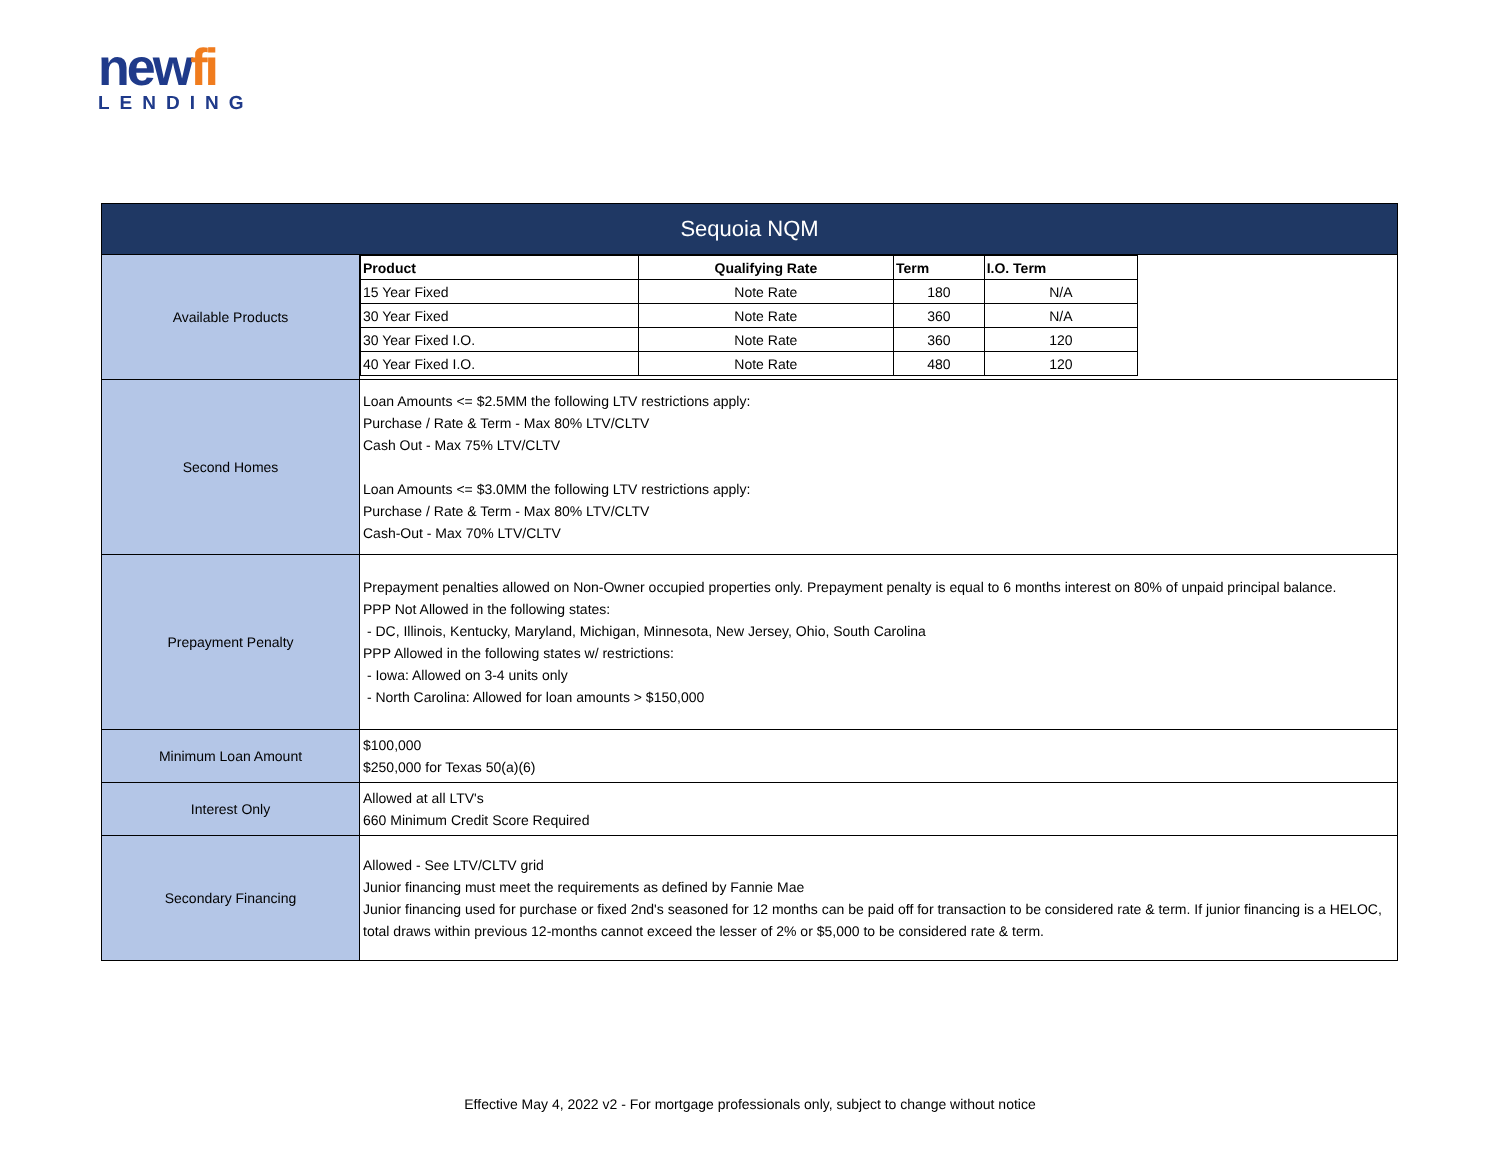newfi
LENDING
| Sequoia NQM | |
| Available Products | / Product / Qualifying Rate / Term / I.O. Term / / 15 Year Fixed / Note Rate / 180 / N/A / / 30 Year Fixed / Note Rate / 360 / N/A / / 30 Year Fixed I.O. / Note Rate / 360 / 120 / / 40 Year Fixed I.O. / Note Rate / 480 / 120 / |
| Second Homes | Loan Amounts <= $2.5MM the following LTV restrictions apply: Purchase / Rate & Term - Max 80% LTV/CLTV Cash Out - Max 75% LTV/CLTV Loan Amounts <= $3.0MM the following LTV restrictions apply: Purchase / Rate & Term - Max 80% LTV/CLTV Cash-Out - Max 70% LTV/CLTV |
| Prepayment Penalty | Prepayment penalties allowed on Non-Owner occupied properties only. Prepayment penalty is equal to 6 months interest on 80% of unpaid principal balance. PPP Not Allowed in the following states: - DC, Illinois, Kentucky, Maryland, Michigan, Minnesota, New Jersey, Ohio, South Carolina PPP Allowed in the following states w/ restrictions: - Iowa: Allowed on 3-4 units only - North Carolina: Allowed for loan amounts > $150,000 |
| Minimum Loan Amount | $100,000 $250,000 for Texas 50(a)(6) |
| Interest Only | Allowed at all LTV's 660 Minimum Credit Score Required |
| Secondary Financing | Allowed - See LTV/CLTV grid Junior financing must meet the requirements as defined by Fannie Mae Junior financing used for purchase or fixed 2nd's seasoned for 12 months can be paid off for transaction to be considered rate & term. If junior financing is a HELOC, total draws within previous 12-months cannot exceed the lesser of 2% or $5,000 to be considered rate & term. |
Effective May 4, 2022 v2 - For mortgage professionals only, subject to change without notice